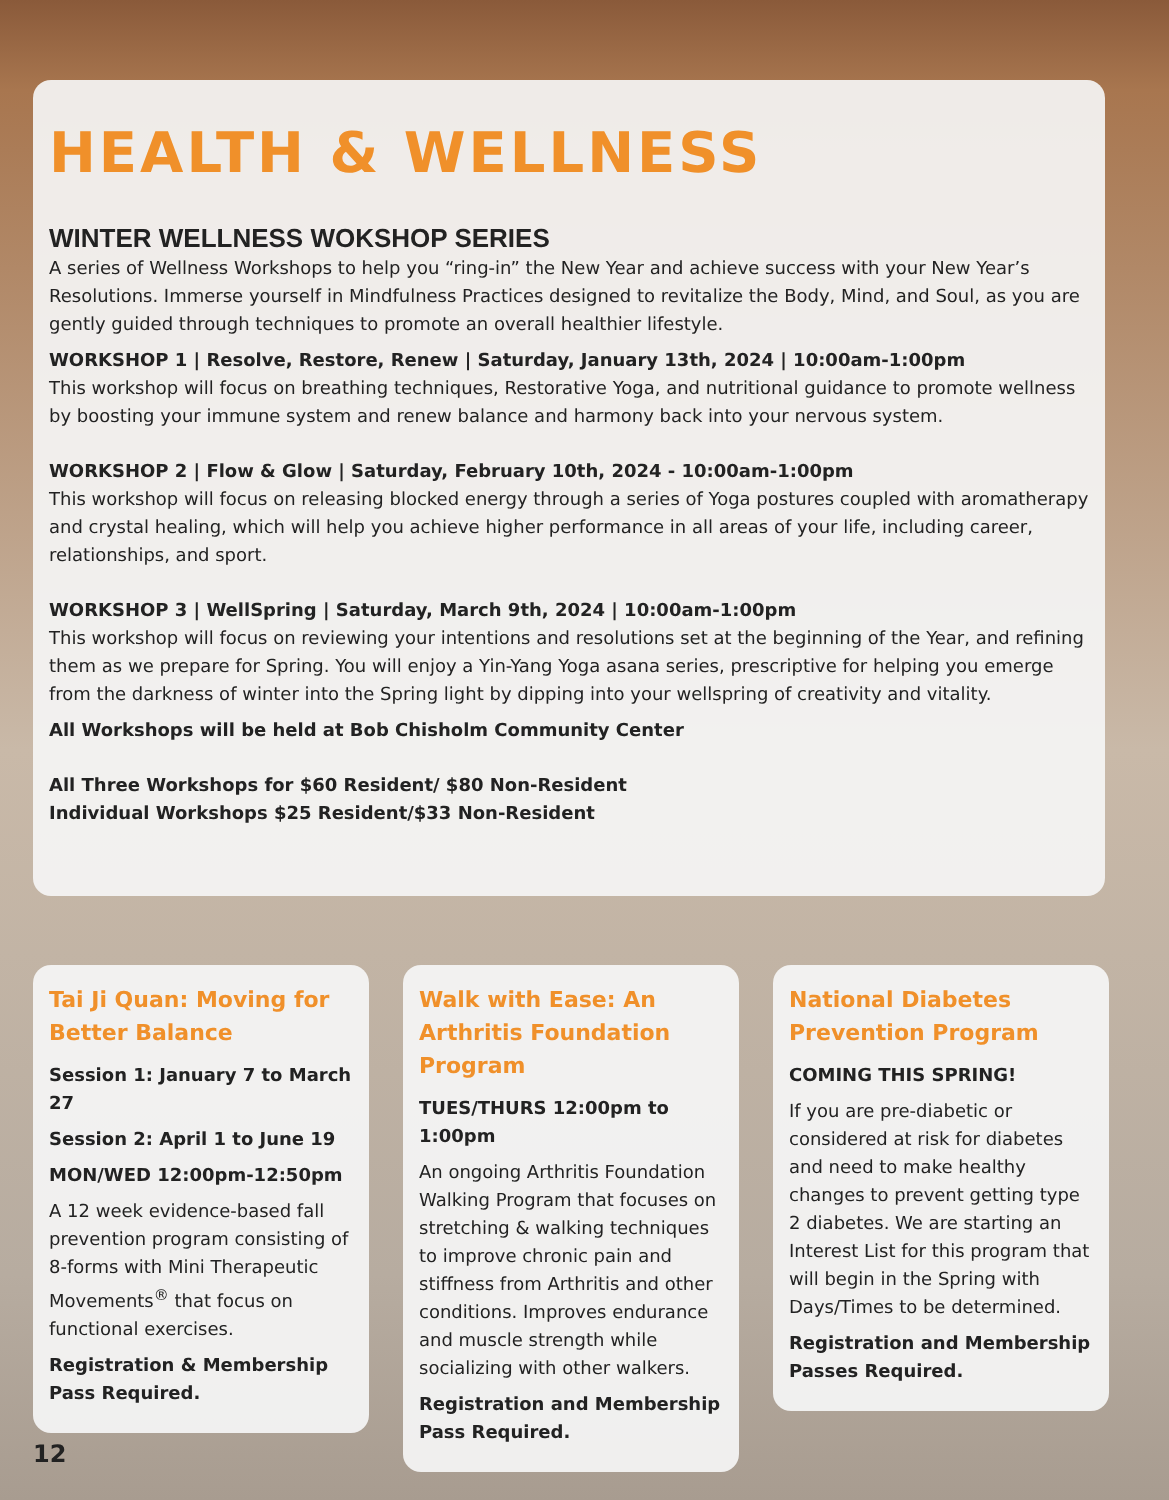HEALTH & WELLNESS
WINTER WELLNESS WOKSHOP SERIES
A series of Wellness Workshops to help you “ring-in” the New Year and achieve success with your New Year’s Resolutions. Immerse yourself in Mindfulness Practices designed to revitalize the Body, Mind, and Soul, as you are gently guided through techniques to promote an overall healthier lifestyle.
WORKSHOP 1 | Resolve, Restore, Renew | Saturday, January 13th, 2024 | 10:00am-1:00pm
This workshop will focus on breathing techniques, Restorative Yoga, and nutritional guidance to promote wellness by boosting your immune system and renew balance and harmony back into your nervous system.
WORKSHOP 2 | Flow & Glow | Saturday, February 10th, 2024 - 10:00am-1:00pm
This workshop will focus on releasing blocked energy through a series of Yoga postures coupled with aromatherapy and crystal healing, which will help you achieve higher performance in all areas of your life, including career, relationships, and sport.
WORKSHOP 3 | WellSpring | Saturday, March 9th, 2024 | 10:00am-1:00pm
This workshop will focus on reviewing your intentions and resolutions set at the beginning of the Year, and refining them as we prepare for Spring. You will enjoy a Yin-Yang Yoga asana series, prescriptive for helping you emerge from the darkness of winter into the Spring light by dipping into your wellspring of creativity and vitality.
All Workshops will be held at Bob Chisholm Community Center
All Three Workshops for $60 Resident/ $80 Non-Resident
Individual Workshops $25 Resident/$33 Non-Resident
Tai Ji Quan: Moving for Better Balance
Session 1: January 7 to March 27
Session 2: April 1 to June 19
MON/WED 12:00pm-12:50pm
A 12 week evidence-based fall prevention program consisting of 8-forms with Mini Therapeutic Movements<sup>®</sup> that focus on functional exercises.
Registration & Membership Pass Required.
Walk with Ease: An Arthritis Foundation Program
TUES/THURS 12:00pm to 1:00pm
An ongoing Arthritis Foundation Walking Program that focuses on stretching & walking techniques to improve chronic pain and stiffness from Arthritis and other conditions. Improves endurance and muscle strength while socializing with other walkers.
Registration and Membership Pass Required.
National Diabetes Prevention Program
COMING THIS SPRING!
If you are pre-diabetic or considered at risk for diabetes and need to make healthy changes to prevent getting type 2 diabetes. We are starting an Interest List for this program that will begin in the Spring with Days/Times to be determined.
Registration and Membership Passes Required.
12